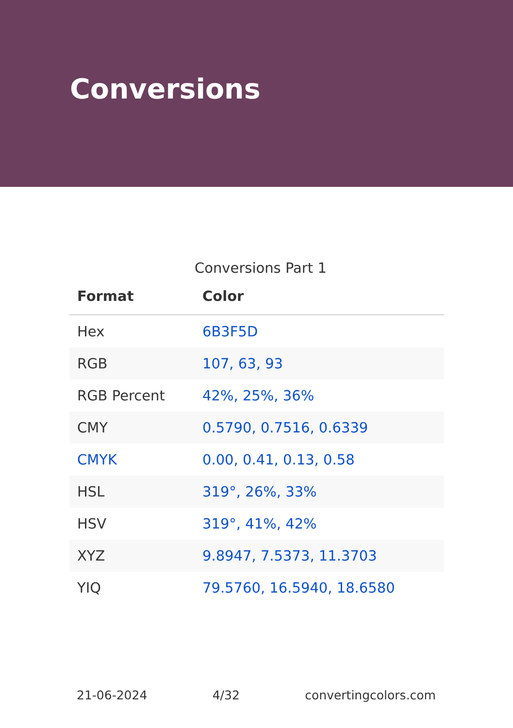Conversions
Conversions Part 1
| Format | Color |
| --- | --- |
| Hex | 6B3F5D |
| RGB | 107, 63, 93 |
| RGB Percent | 42%, 25%, 36% |
| CMY | 0.5790, 0.7516, 0.6339 |
| CMYK | 0.00, 0.41, 0.13, 0.58 |
| HSL | 319°, 26%, 33% |
| HSV | 319°, 41%, 42% |
| XYZ | 9.8947, 7.5373, 11.3703 |
| YIQ | 79.5760, 16.5940, 18.6580 |
21-06-2024 4/32 convertingcolors.com